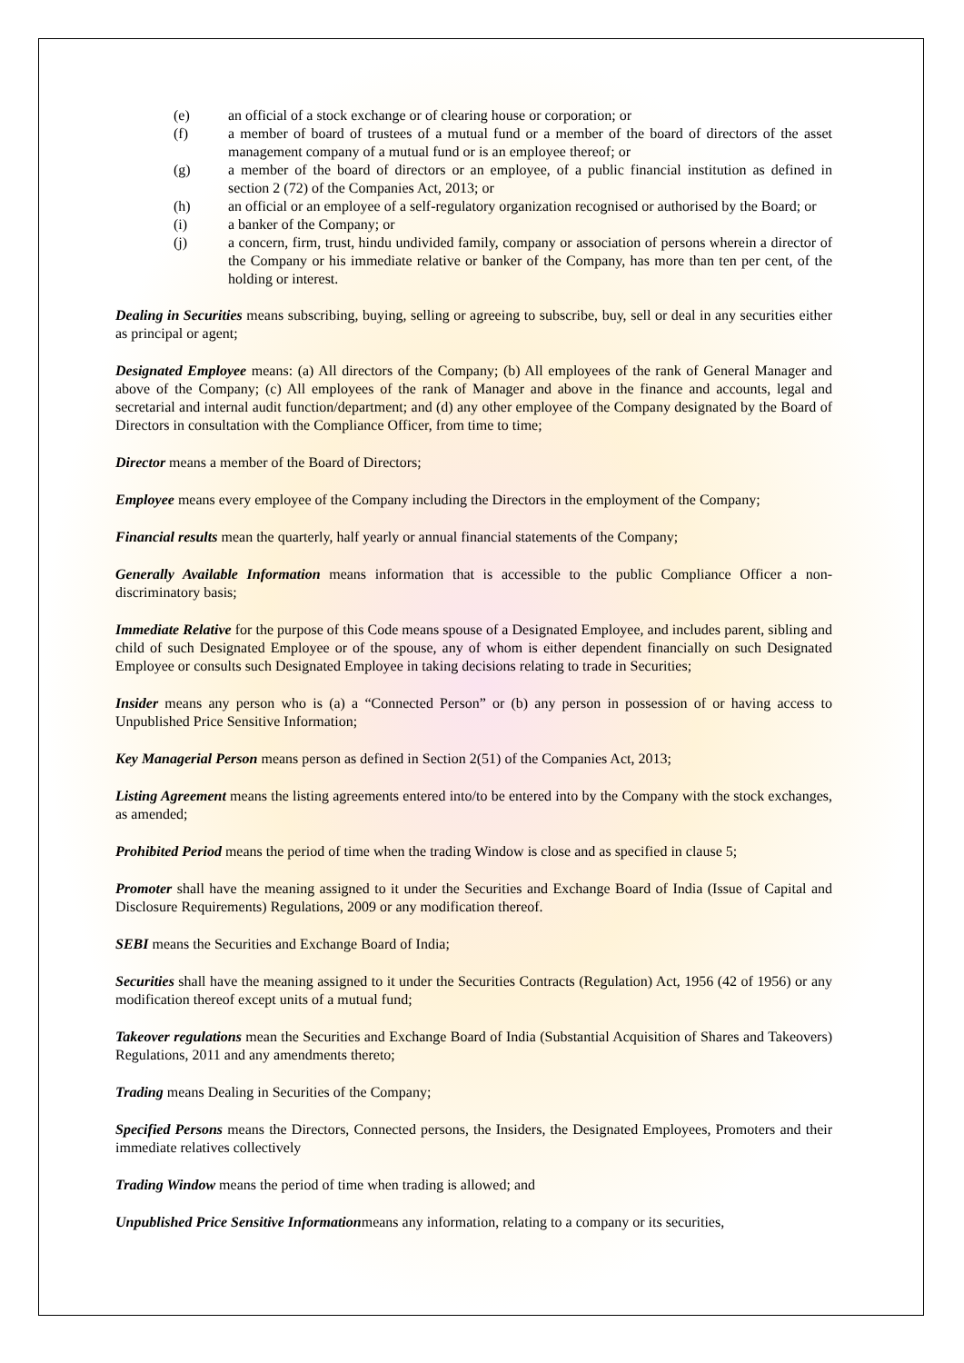(e) an official of a stock exchange or of clearing house or corporation; or
(f) a member of board of trustees of a mutual fund or a member of the board of directors of the asset management company of a mutual fund or is an employee thereof; or
(g) a member of the board of directors or an employee, of a public financial institution as defined in section 2 (72) of the Companies Act, 2013; or
(h) an official or an employee of a self-regulatory organization recognised or authorised by the Board; or
(i) a banker of the Company; or
(j) a concern, firm, trust, hindu undivided family, company or association of persons wherein a director of the Company or his immediate relative or banker of the Company, has more than ten per cent, of the holding or interest.
Dealing in Securities means subscribing, buying, selling or agreeing to subscribe, buy, sell or deal in any securities either as principal or agent;
Designated Employee means: (a) All directors of the Company; (b) All employees of the rank of General Manager and above of the Company; (c) All employees of the rank of Manager and above in the finance and accounts, legal and secretarial and internal audit function/department; and (d) any other employee of the Company designated by the Board of Directors in consultation with the Compliance Officer, from time to time;
Director means a member of the Board of Directors;
Employee means every employee of the Company including the Directors in the employment of the Company;
Financial results mean the quarterly, half yearly or annual financial statements of the Company;
Generally Available Information means information that is accessible to the public Compliance Officer a non-discriminatory basis;
Immediate Relative for the purpose of this Code means spouse of a Designated Employee, and includes parent, sibling and child of such Designated Employee or of the spouse, any of whom is either dependent financially on such Designated Employee or consults such Designated Employee in taking decisions relating to trade in Securities;
Insider means any person who is (a) a “Connected Person” or (b) any person in possession of or having access to Unpublished Price Sensitive Information;
Key Managerial Person means person as defined in Section 2(51) of the Companies Act, 2013;
Listing Agreement means the listing agreements entered into/to be entered into by the Company with the stock exchanges, as amended;
Prohibited Period means the period of time when the trading Window is close and as specified in clause 5;
Promoter shall have the meaning assigned to it under the Securities and Exchange Board of India (Issue of Capital and Disclosure Requirements) Regulations, 2009 or any modification thereof.
SEBI means the Securities and Exchange Board of India;
Securities shall have the meaning assigned to it under the Securities Contracts (Regulation) Act, 1956 (42 of 1956) or any modification thereof except units of a mutual fund;
Takeover regulations mean the Securities and Exchange Board of India (Substantial Acquisition of Shares and Takeovers) Regulations, 2011 and any amendments thereto;
Trading means Dealing in Securities of the Company;
Specified Persons means the Directors, Connected persons, the Insiders, the Designated Employees, Promoters and their immediate relatives collectively
Trading Window means the period of time when trading is allowed; and
Unpublished Price Sensitive Informationmeans any information, relating to a company or its securities,